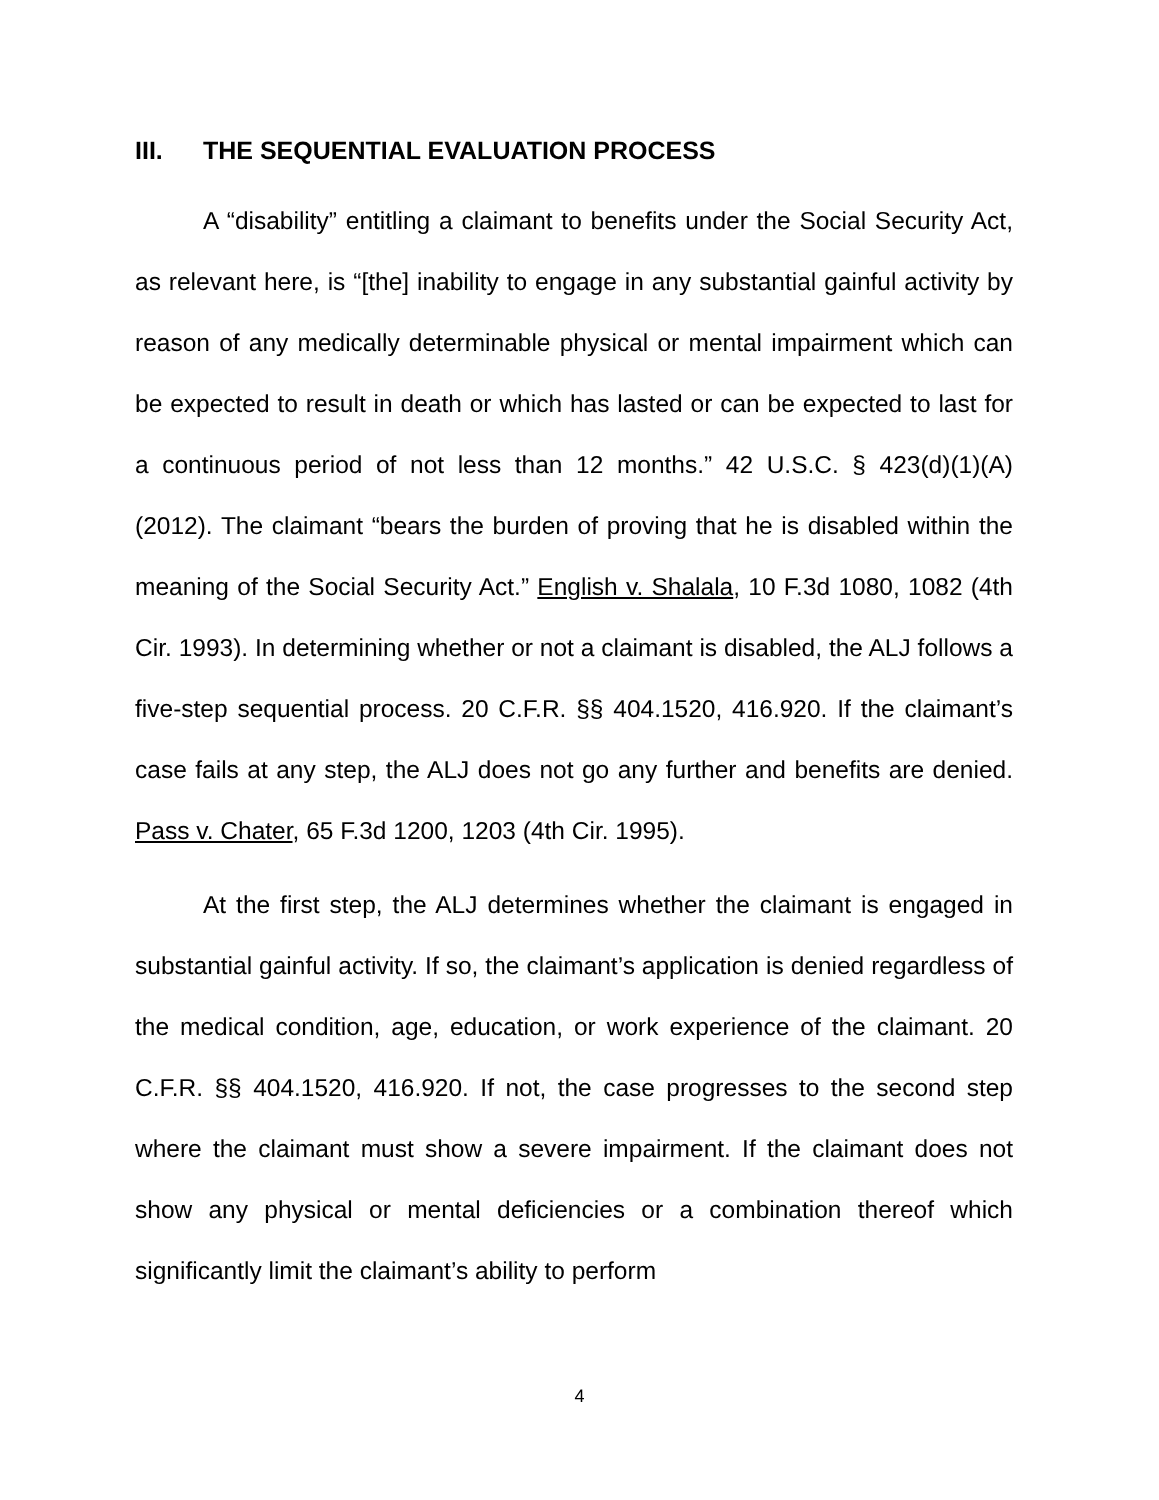III. THE SEQUENTIAL EVALUATION PROCESS
A “disability” entitling a claimant to benefits under the Social Security Act, as relevant here, is “[the] inability to engage in any substantial gainful activity by reason of any medically determinable physical or mental impairment which can be expected to result in death or which has lasted or can be expected to last for a continuous period of not less than 12 months.” 42 U.S.C. § 423(d)(1)(A) (2012). The claimant “bears the burden of proving that he is disabled within the meaning of the Social Security Act.” English v. Shalala, 10 F.3d 1080, 1082 (4th Cir. 1993). In determining whether or not a claimant is disabled, the ALJ follows a five-step sequential process. 20 C.F.R. §§ 404.1520, 416.920. If the claimant’s case fails at any step, the ALJ does not go any further and benefits are denied. Pass v. Chater, 65 F.3d 1200, 1203 (4th Cir. 1995).
At the first step, the ALJ determines whether the claimant is engaged in substantial gainful activity. If so, the claimant’s application is denied regardless of the medical condition, age, education, or work experience of the claimant. 20 C.F.R. §§ 404.1520, 416.920. If not, the case progresses to the second step where the claimant must show a severe impairment. If the claimant does not show any physical or mental deficiencies or a combination thereof which significantly limit the claimant’s ability to perform
4